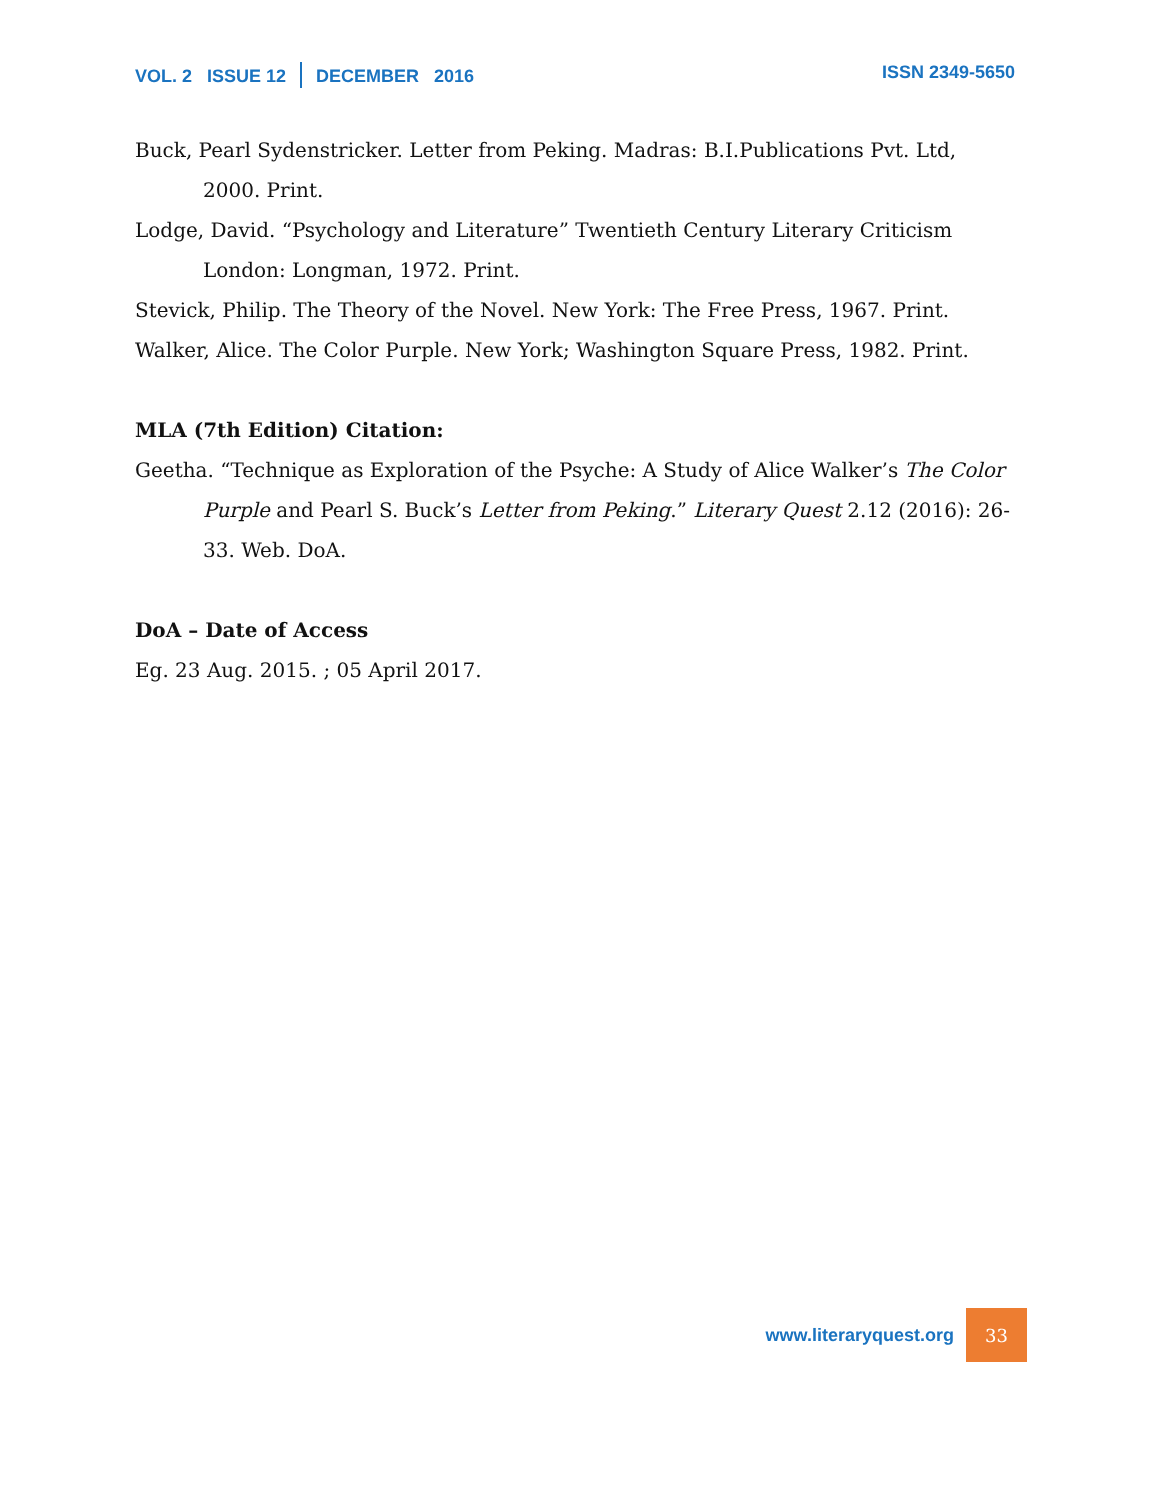VOL. 2 ISSUE 12 DECEMBER 2016
ISSN 2349-5650
Buck, Pearl Sydenstricker. Letter from Peking. Madras: B.I.Publications Pvt. Ltd, 2000. Print.
Lodge, David. “Psychology and Literature” Twentieth Century Literary Criticism London: Longman, 1972. Print.
Stevick, Philip. The Theory of the Novel. New York: The Free Press, 1967. Print.
Walker, Alice. The Color Purple. New York; Washington Square Press, 1982. Print.
MLA (7th Edition) Citation:
Geetha. “Technique as Exploration of the Psyche: A Study of Alice Walker’s The Color Purple and Pearl S. Buck’s Letter from Peking.” Literary Quest 2.12 (2016): 26-33. Web. DoA.
DoA – Date of Access
Eg. 23 Aug. 2015. ; 05 April 2017.
www.literaryquest.org 33